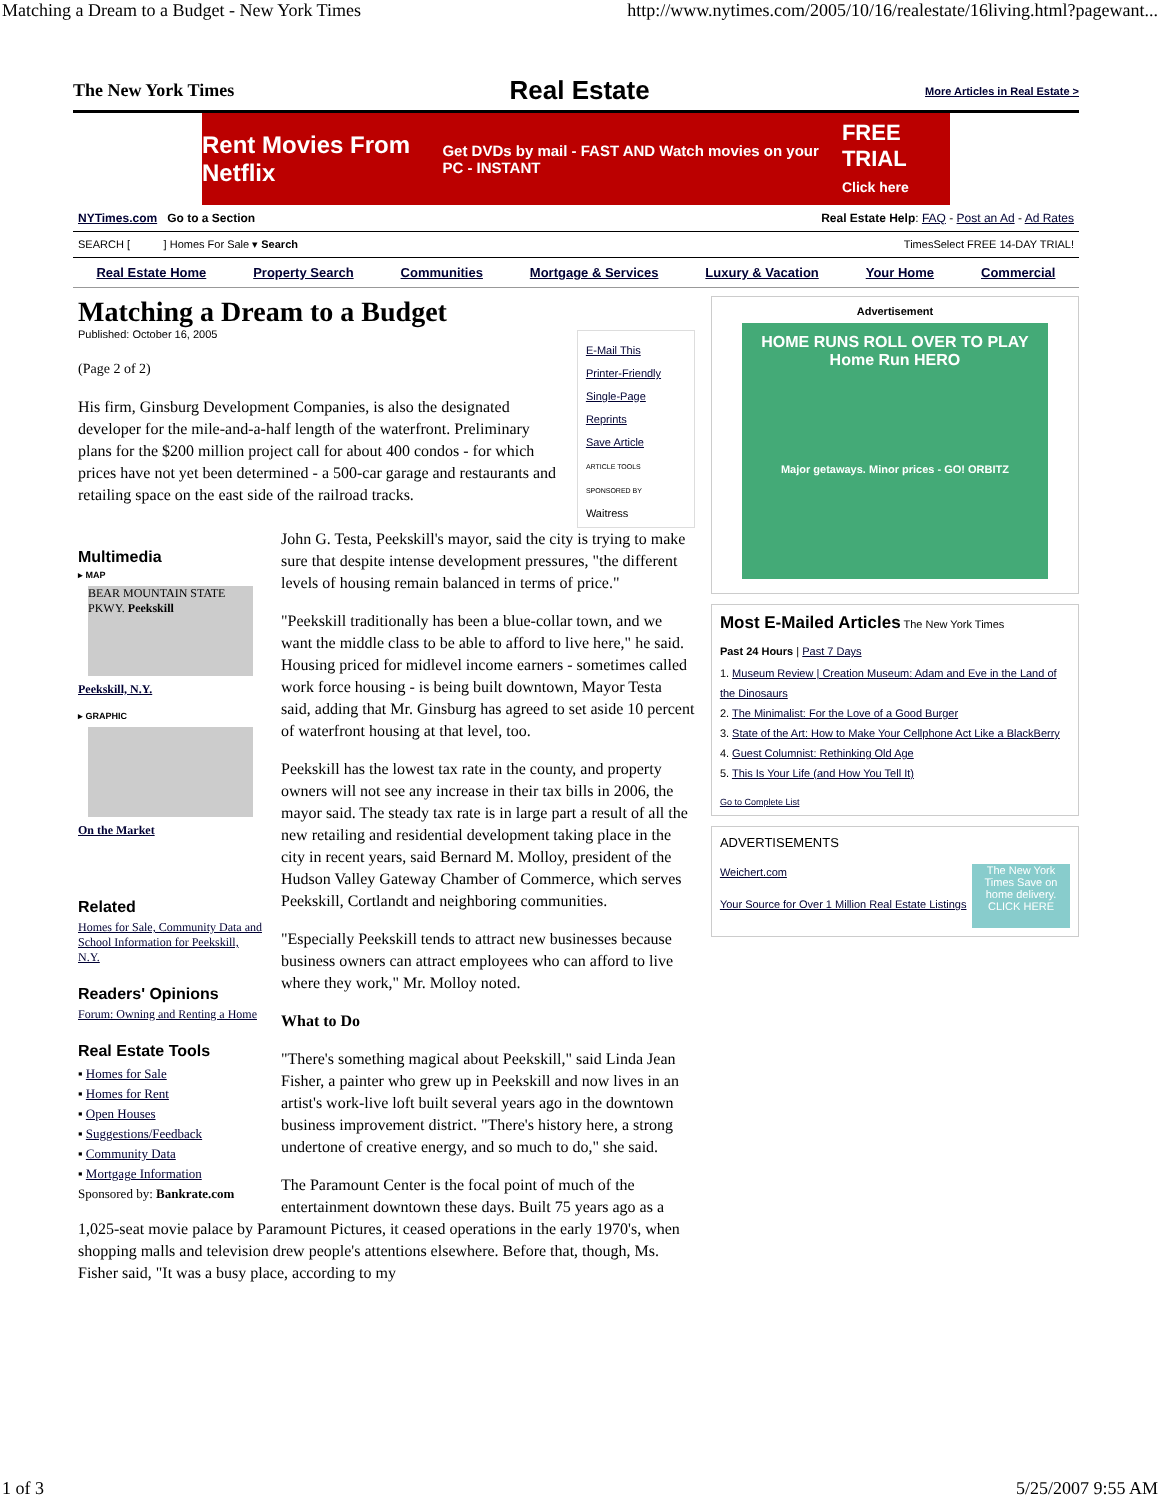Matching a Dream to a Budget - New York Times http://www.nytimes.com/2005/10/16/realestate/16living.html?pagewant...
The New York Times Real Estate More Articles in Real Estate >
Rent Movies From Netflix Get DVDs by mail - FAST AND Watch movies on your PC - INSTANT FREE TRIAL
Click here
NYTimes.com Go to a Section Real Estate Help: FAQ - Post an Ad - Ad Rates
SEARCH [ ] Homes For Sale ▾ Search TimesSelect FREE 14-DAY TRIAL!
Real Estate Home Property Search Communities Mortgage & Services Luxury & Vacation Your Home Commercial
Matching a Dream to a Budget
Published: October 16, 2005
(Page 2 of 2)
His firm, Ginsburg Development Companies, is also the designated developer for the mile-and-a-half length of the waterfront. Preliminary plans for the $200 million project call for about 400 condos - for which prices have not yet been determined - a 500-car garage and restaurants and retailing space on the east side of the railroad tracks.
E-Mail This
Printer-Friendly
Single-Page
Reprints
Save Article
ARTICLE TOOLS SPONSORED BY Waitress
Multimedia
▸ MAP
BEAR MOUNTAIN STATE PKWY. Peekskill
Peekskill, N.Y.
▸ GRAPHIC
On the Market
Related
Homes for Sale, Community Data and School Information for Peekskill, N.Y.
Readers' Opinions
Forum: Owning and Renting a Home
Real Estate Tools
▪ Homes for Sale
▪ Homes for Rent
▪ Open Houses
▪ Suggestions/Feedback
▪ Community Data
▪ Mortgage Information
Sponsored by: Bankrate.com
John G. Testa, Peekskill's mayor, said the city is trying to make sure that despite intense development pressures, "the different levels of housing remain balanced in terms of price."
"Peekskill traditionally has been a blue-collar town, and we want the middle class to be able to afford to live here," he said. Housing priced for midlevel income earners - sometimes called work force housing - is being built downtown, Mayor Testa said, adding that Mr. Ginsburg has agreed to set aside 10 percent of waterfront housing at that level, too.
Peekskill has the lowest tax rate in the county, and property owners will not see any increase in their tax bills in 2006, the mayor said. The steady tax rate is in large part a result of all the new retailing and residential development taking place in the city in recent years, said Bernard M. Molloy, president of the Hudson Valley Gateway Chamber of Commerce, which serves Peekskill, Cortlandt and neighboring communities.
"Especially Peekskill tends to attract new businesses because business owners can attract employees who can afford to live where they work," Mr. Molloy noted.
What to Do
"There's something magical about Peekskill," said Linda Jean Fisher, a painter who grew up in Peekskill and now lives in an artist's work-live loft built several years ago in the downtown business improvement district. "There's history here, a strong undertone of creative energy, and so much to do," she said.
The Paramount Center is the focal point of much of the entertainment downtown these days. Built 75 years ago as a 1,025-seat movie palace by Paramount Pictures, it ceased operations in the early 1970's, when shopping malls and television drew people's attentions elsewhere. Before that, though, Ms. Fisher said, "It was a busy place, according to my
Advertisement
HOME RUNS ROLL OVER TO PLAY
Home Run HERO
Major getaways. Minor prices - GO! ORBITZ
Most E-Mailed Articles The New York Times
Past 24 Hours | Past 7 Days
1. Museum Review | Creation Museum: Adam and Eve in the Land of the Dinosaurs
2. The Minimalist: For the Love of a Good Burger
3. State of the Art: How to Make Your Cellphone Act Like a BlackBerry
4. Guest Columnist: Rethinking Old Age
5. This Is Your Life (and How You Tell It)
Go to Complete List
ADVERTISEMENTS
Weichert.com
Your Source for Over 1 Million Real Estate Listings
The New York Times Save on home delivery. CLICK HERE
1 of 3 5/25/2007 9:55 AM